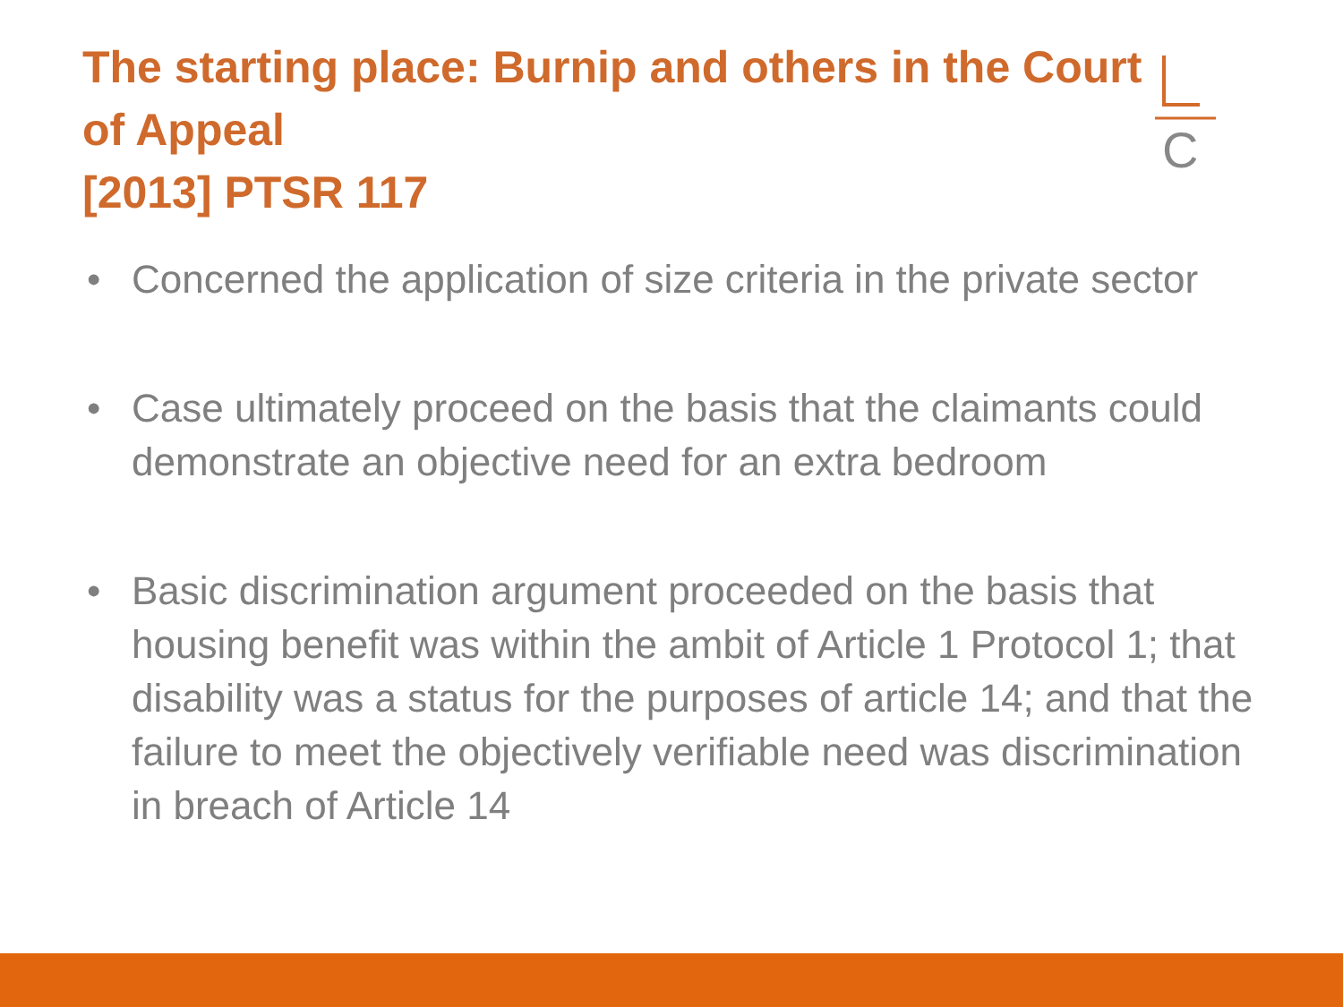C
The starting place: Burnip and others in the Court of Appeal
[2013] PTSR 117
• Concerned the application of size criteria in the private sector
• Case ultimately proceed on the basis that the claimants could demonstrate an objective need for an extra bedroom
• Basic discrimination argument proceeded on the basis that housing benefit was within the ambit of Article 1 Protocol 1; that disability was a status for the purposes of article 14; and that the failure to meet the objectively verifiable need was discrimination in breach of Article 14